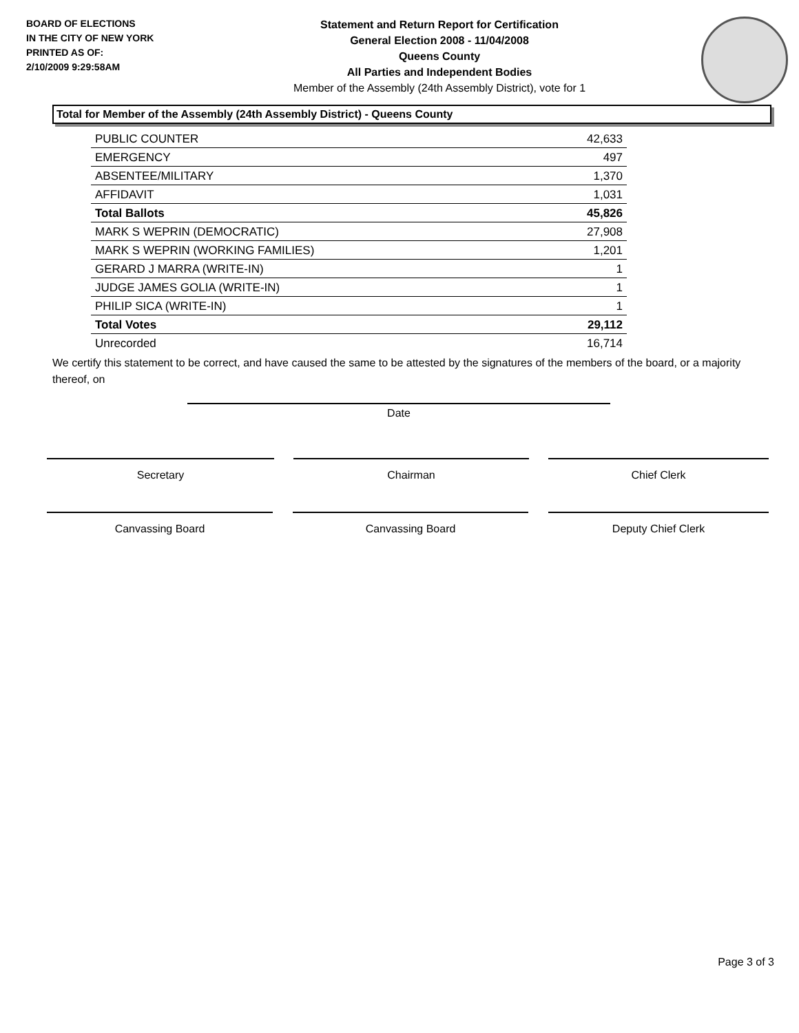BOARD OF ELECTIONS
IN THE CITY OF NEW YORK
PRINTED AS OF:
2/10/2009 9:29:58AM
Statement and Return Report for Certification
General Election 2008 - 11/04/2008
Queens County
All Parties and Independent Bodies
Member of the Assembly (24th Assembly District), vote for 1
Total for Member of the Assembly (24th Assembly District) - Queens County
| PUBLIC COUNTER | 42,633 |
| EMERGENCY | 497 |
| ABSENTEE/MILITARY | 1,370 |
| AFFIDAVIT | 1,031 |
| Total Ballots | 45,826 |
| MARK S WEPRIN (DEMOCRATIC) | 27,908 |
| MARK S WEPRIN (WORKING FAMILIES) | 1,201 |
| GERARD J MARRA (WRITE-IN) | 1 |
| JUDGE JAMES GOLIA (WRITE-IN) | 1 |
| PHILIP SICA (WRITE-IN) | 1 |
| Total Votes | 29,112 |
| Unrecorded | 16,714 |
We certify this statement to be correct, and have caused the same to be attested by the signatures of the members of the board, or a majority thereof, on
Date
Secretary Chairman Chief Clerk
Canvassing Board Canvassing Board Deputy Chief Clerk
Page 3 of 3